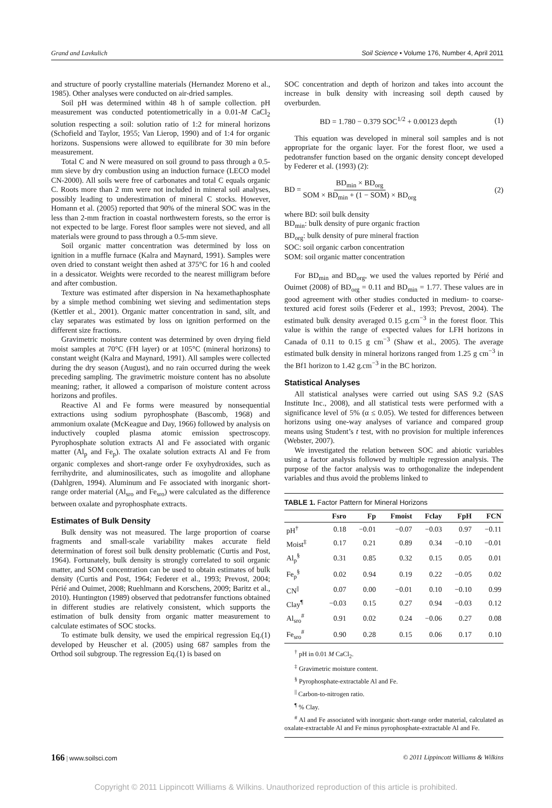Grand and Lavkulich Soil Science • Volume 176, Number 4, April 2011
and structure of poorly crystalline materials (Hernandez Moreno et al., 1985). Other analyses were conducted on air-dried samples.
Soil pH was determined within 48 h of sample collection. pH measurement was conducted potentiometrically in a 0.01-M CaCl<sub>2</sub> solution respecting a soil: solution ratio of 1:2 for mineral horizons (Schofield and Taylor, 1955; Van Lierop, 1990) and of 1:4 for organic horizons. Suspensions were allowed to equilibrate for 30 min before measurement.
Total C and N were measured on soil ground to pass through a 0.5-mm sieve by dry combustion using an induction furnace (LECO model CN-2000). All soils were free of carbonates and total C equals organic C. Roots more than 2 mm were not included in mineral soil analyses, possibly leading to underestimation of mineral C stocks. However, Homann et al. (2005) reported that 90% of the mineral SOC was in the less than 2-mm fraction in coastal northwestern forests, so the error is not expected to be large. Forest floor samples were not sieved, and all materials were ground to pass through a 0.5-mm sieve.
Soil organic matter concentration was determined by loss on ignition in a muffle furnace (Kalra and Maynard, 1991). Samples were oven dried to constant weight then ashed at 375°C for 16 h and cooled in a dessicator. Weights were recorded to the nearest milligram before and after combustion.
Texture was estimated after dispersion in Na hexamethaphosphate by a simple method combining wet sieving and sedimentation steps (Kettler et al., 2001). Organic matter concentration in sand, silt, and clay separates was estimated by loss on ignition performed on the different size fractions.
Gravimetric moisture content was determined by oven drying field moist samples at 70°C (FH layer) or at 105°C (mineral horizons) to constant weight (Kalra and Maynard, 1991). All samples were collected during the dry season (August), and no rain occurred during the week preceding sampling. The gravimetric moisture content has no absolute meaning; rather, it allowed a comparison of moisture content across horizons and profiles.
Reactive Al and Fe forms were measured by nonsequential extractions using sodium pyrophosphate (Bascomb, 1968) and ammonium oxalate (McKeague and Day, 1966) followed by analysis on inductively coupled plasma atomic emission spectroscopy. Pyrophosphate solution extracts Al and Fe associated with organic matter (Al<sub>p</sub> and Fe<sub>p</sub>). The oxalate solution extracts Al and Fe from organic complexes and short-range order Fe oxyhydroxides, such as ferrihydrite, and aluminosilicates, such as imogolite and allophane (Dahlgren, 1994). Aluminum and Fe associated with inorganic short-range order material (Al<sub>sro</sub> and Fe<sub>sro</sub>) were calculated as the difference between oxalate and pyrophosphate extracts.
Estimates of Bulk Density
Bulk density was not measured. The large proportion of coarse fragments and small-scale variability makes accurate field determination of forest soil bulk density problematic (Curtis and Post, 1964). Fortunately, bulk density is strongly correlated to soil organic matter, and SOM concentration can be used to obtain estimates of bulk density (Curtis and Post, 1964; Federer et al., 1993; Prevost, 2004; Périé and Ouimet, 2008; Ruehlmann and Korschens, 2009; Baritz et al., 2010). Huntington (1989) observed that pedotransfer functions obtained in different studies are relatively consistent, which supports the estimation of bulk density from organic matter measurement to calculate estimates of SOC stocks.
To estimate bulk density, we used the empirical regression Eq.(1) developed by Heuscher et al. (2005) using 687 samples from the Orthod soil subgroup. The regression Eq.(1) is based on
SOC concentration and depth of horizon and takes into account the increase in bulk density with increasing soil depth caused by overburden.
BD = 1.780 − 0.379 SOC<sup>1/2</sup> + 0.00123 depth (1)
This equation was developed in mineral soil samples and is not appropriate for the organic layer. For the forest floor, we used a pedotransfer function based on the organic density concept developed by Federer et al. (1993) (2):
BD = BD<sub>min</sub> × BD<sub>org</sub> SOM × BD<sub>min</sub> + (1 − SOM) × BD<sub>org</sub> (2)
where BD: soil bulk density
BD<sub>min</sub>: bulk density of pure organic fraction
BD<sub>org</sub>: bulk density of pure mineral fraction
SOC: soil organic carbon concentration
SOM: soil organic matter concentration
For BD<sub>min</sub> and BD<sub>org</sub>, we used the values reported by Périé and Ouimet (2008) of BD<sub>org</sub> = 0.11 and BD<sub>min</sub> = 1.77. These values are in good agreement with other studies conducted in medium- to coarse-textured acid forest soils (Federer et al., 1993; Prevost, 2004). The estimated bulk density averaged 0.15 g.cm<sup>−3</sup> in the forest floor. This value is within the range of expected values for LFH horizons in Canada of 0.11 to 0.15 g cm<sup>−3</sup> (Shaw et al., 2005). The average estimated bulk density in mineral horizons ranged from 1.25 g cm<sup>−3</sup> in the Bf1 horizon to 1.42 g.cm<sup>−3</sup> in the BC horizon.
Statistical Analyses
All statistical analyses were carried out using SAS 9.2 (SAS Institute Inc., 2008), and all statistical tests were performed with a significance level of 5% (α ≤ 0.05). We tested for differences between horizons using one-way analyses of variance and compared group means using Student’s t test, with no provision for multiple inferences (Webster, 2007).
We investigated the relation between SOC and abiotic variables using a factor analysis followed by multiple regression analysis. The purpose of the factor analysis was to orthogonalize the independent variables and thus avoid the problems linked to
TABLE 1. Factor Pattern for Mineral Horizons
| | Fsro | Fp | Fmoist | Fclay | FpH | FCN |
| --- | --- | --- | --- | --- | --- | --- |
| pH<sup>†</sup> | 0.18 | −0.01 | −0.07 | −0.03 | 0.97 | −0.11 |
| Moist<sup>‡</sup> | 0.17 | 0.21 | 0.89 | 0.34 | −0.10 | −0.01 |
| Al<sub>p</sub><sup>§</sup> | 0.31 | 0.85 | 0.32 | 0.15 | 0.05 | 0.01 |
| Fe<sub>p</sub><sup>§</sup> | 0.02 | 0.94 | 0.19 | 0.22 | −0.05 | 0.02 |
| CN<sup>//</sup> | 0.07 | 0.00 | −0.01 | 0.10 | −0.10 | 0.99 |
| Clay<sup>¶</sup> | −0.03 | 0.15 | 0.27 | 0.94 | −0.03 | 0.12 |
| Al<sub>sro</sub><sup>#</sup> | 0.91 | 0.02 | 0.24 | −0.06 | 0.27 | 0.08 |
| Fe<sub>sro</sub><sup>#</sup> | 0.90 | 0.28 | 0.15 | 0.06 | 0.17 | 0.10 |
<sup>†</sup> pH in 0.01 M CaCl<sub>2</sub>.
<sup>‡</sup> Gravimetric moisture content.
<sup>§</sup> Pyrophosphate-extractable Al and Fe.
<sup>||</sup> Carbon-to-nitrogen ratio.
<sup>¶</sup> % Clay.
<sup>#</sup> Al and Fe associated with inorganic short-range order material, calculated as oxalate-extractable Al and Fe minus pyrophosphate-extractable Al and Fe.
166 | www.soilsci.com © 2011 Lippincott Williams & Wilkins
Copyright © 2011 Lippincott Williams & Wilkins. Unauthorized reproduction of this article is prohibited.